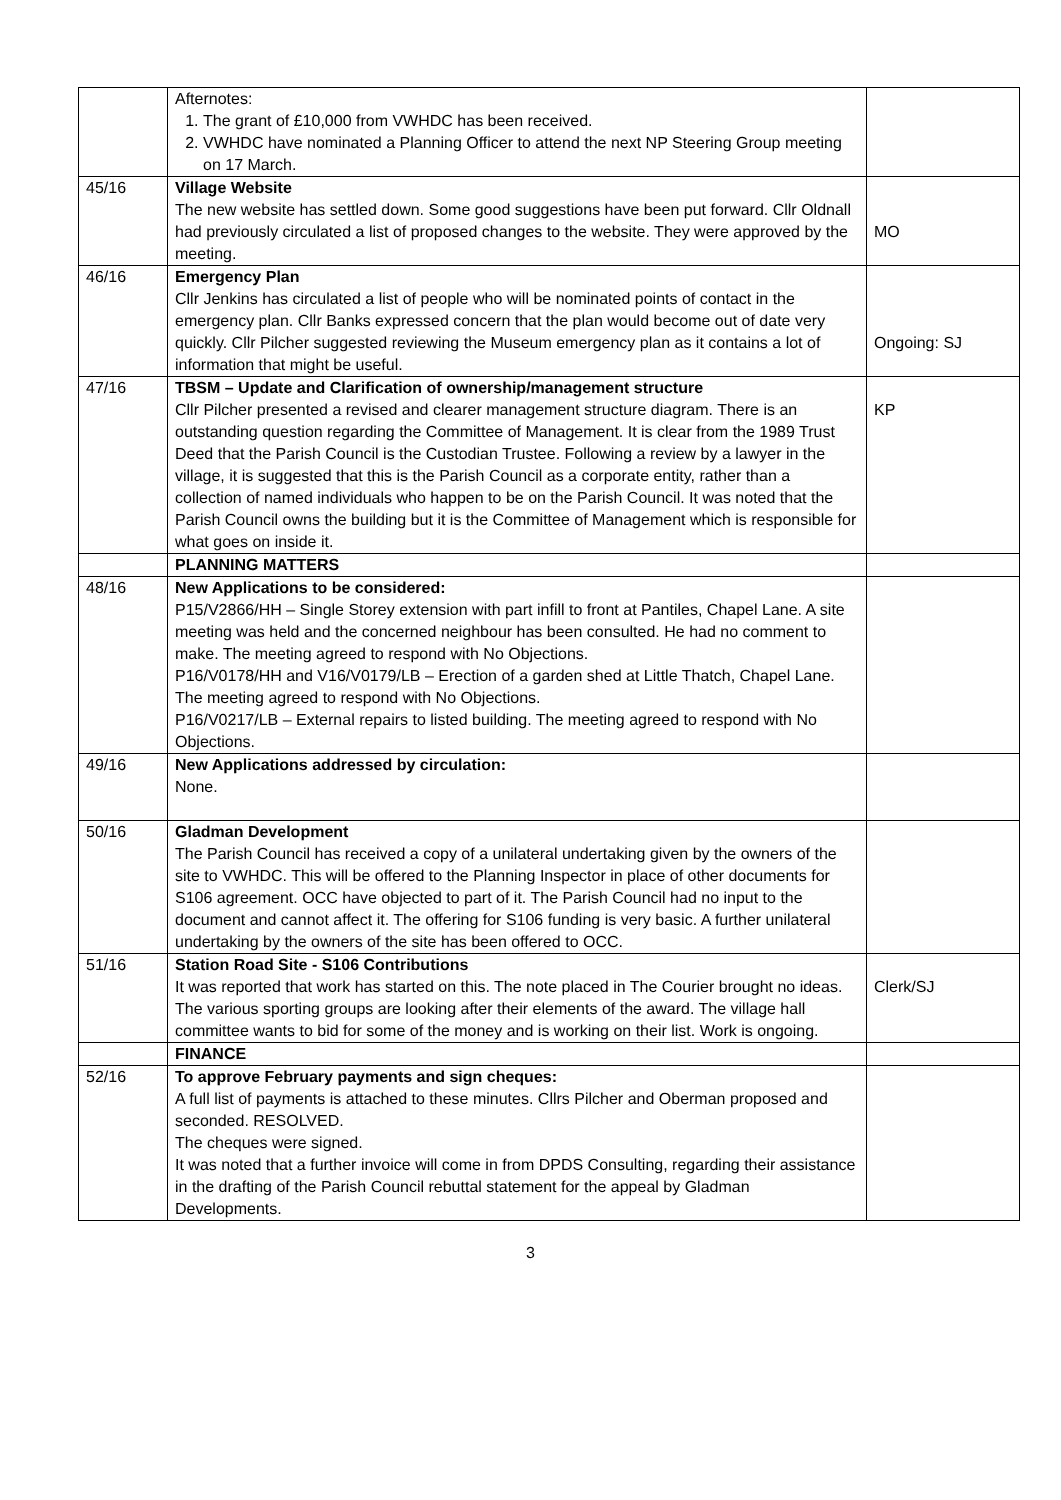| | Afternotes: 1. The grant of £10,000 from VWHDC has been received. 2. VWHDC have nominated a Planning Officer to attend the next NP Steering Group meeting on 17 March. | |
| 45/16 | Village Website The new website has settled down. Some good suggestions have been put forward. Cllr Oldnall had previously circulated a list of proposed changes to the website. They were approved by the meeting. | MO |
| 46/16 | Emergency Plan Cllr Jenkins has circulated a list of people who will be nominated points of contact in the emergency plan. Cllr Banks expressed concern that the plan would become out of date very quickly. Cllr Pilcher suggested reviewing the Museum emergency plan as it contains a lot of information that might be useful. | Ongoing: SJ |
| 47/16 | TBSM – Update and Clarification of ownership/management structure Cllr Pilcher presented a revised and clearer management structure diagram. There is an outstanding question regarding the Committee of Management. It is clear from the 1989 Trust Deed that the Parish Council is the Custodian Trustee. Following a review by a lawyer in the village, it is suggested that this is the Parish Council as a corporate entity, rather than a collection of named individuals who happen to be on the Parish Council. It was noted that the Parish Council owns the building but it is the Committee of Management which is responsible for what goes on inside it. | KP |
| | PLANNING MATTERS | |
| 48/16 | New Applications to be considered: P15/V2866/HH – Single Storey extension with part infill to front at Pantiles, Chapel Lane. A site meeting was held and the concerned neighbour has been consulted. He had no comment to make. The meeting agreed to respond with No Objections. P16/V0178/HH and V16/V0179/LB – Erection of a garden shed at Little Thatch, Chapel Lane. The meeting agreed to respond with No Objections. P16/V0217/LB – External repairs to listed building. The meeting agreed to respond with No Objections. | |
| 49/16 | New Applications addressed by circulation: None. | |
| 50/16 | Gladman Development The Parish Council has received a copy of a unilateral undertaking given by the owners of the site to VWHDC. This will be offered to the Planning Inspector in place of other documents for S106 agreement. OCC have objected to part of it. The Parish Council had no input to the document and cannot affect it. The offering for S106 funding is very basic. A further unilateral undertaking by the owners of the site has been offered to OCC. | |
| 51/16 | Station Road Site - S106 Contributions It was reported that work has started on this. The note placed in The Courier brought no ideas. The various sporting groups are looking after their elements of the award. The village hall committee wants to bid for some of the money and is working on their list. Work is ongoing. | Clerk/SJ |
| | FINANCE | |
| 52/16 | To approve February payments and sign cheques: A full list of payments is attached to these minutes. Cllrs Pilcher and Oberman proposed and seconded. RESOLVED. The cheques were signed. It was noted that a further invoice will come in from DPDS Consulting, regarding their assistance in the drafting of the Parish Council rebuttal statement for the appeal by Gladman Developments. | |
3